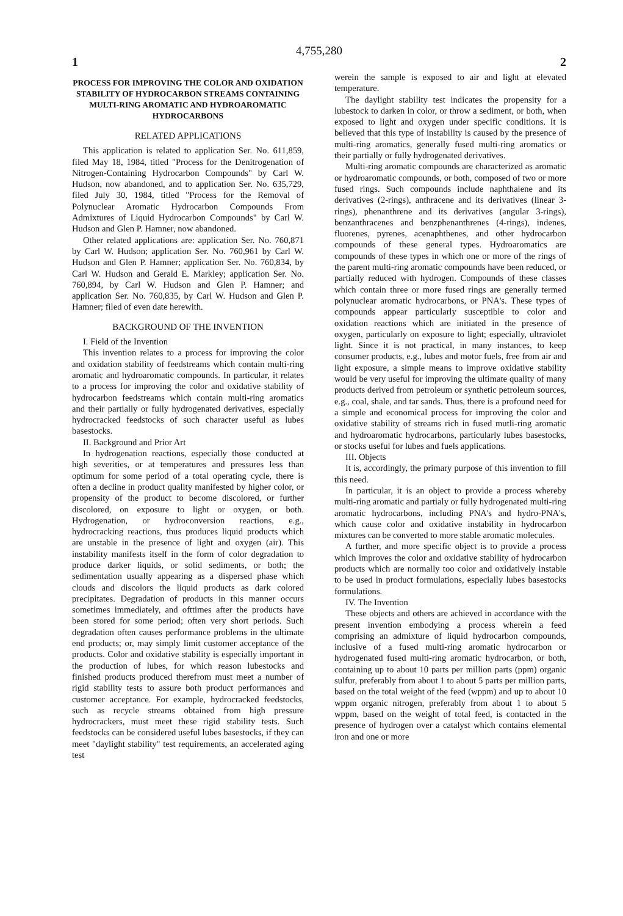1 4,755,280 2
PROCESS FOR IMPROVING THE COLOR AND OXIDATION STABILITY OF HYDROCARBON STREAMS CONTAINING MULTI-RING AROMATIC AND HYDROAROMATIC HYDROCARBONS
RELATED APPLICATIONS
This application is related to application Ser. No. 611,859, filed May 18, 1984, titled "Process for the Denitrogenation of Nitrogen-Containing Hydrocarbon Compounds" by Carl W. Hudson, now abandoned, and to application Ser. No. 635,729, filed July 30, 1984, titled "Process for the Removal of Polynuclear Aromatic Hydrocarbon Compounds From Admixtures of Liquid Hydrocarbon Compounds" by Carl W. Hudson and Glen P. Hamner, now abandoned.
Other related applications are: application Ser. No. 760,871 by Carl W. Hudson; application Ser. No. 760,961 by Carl W. Hudson and Glen P. Hamner; application Ser. No. 760,834, by Carl W. Hudson and Gerald E. Markley; application Ser. No. 760,894, by Carl W. Hudson and Glen P. Hamner; and application Ser. No. 760,835, by Carl W. Hudson and Glen P. Hamner; filed of even date herewith.
BACKGROUND OF THE INVENTION
I. Field of the Invention
This invention relates to a process for improving the color and oxidation stability of feedstreams which contain multi-ring aromatic and hydroaromatic compounds. In particular, it relates to a process for improving the color and oxidative stability of hydrocarbon feedstreams which contain multi-ring aromatics and their partially or fully hydrogenated derivatives, especially hydrocracked feedstocks of such character useful as lubes basestocks.
II. Background and Prior Art
In hydrogenation reactions, especially those conducted at high severities, or at temperatures and pressures less than optimum for some period of a total operating cycle, there is often a decline in product quality manifested by higher color, or propensity of the product to become discolored, or further discolored, on exposure to light or oxygen, or both. Hydrogenation, or hydroconversion reactions, e.g., hydrocracking reactions, thus produces liquid products which are unstable in the presence of light and oxygen (air). This instability manifests itself in the form of color degradation to produce darker liquids, or solid sediments, or both; the sedimentation usually appearing as a dispersed phase which clouds and discolors the liquid products as dark colored precipitates. Degradation of products in this manner occurs sometimes immediately, and ofttimes after the products have been stored for some period; often very short periods. Such degradation often causes performance problems in the ultimate end products; or, may simply limit customer acceptance of the products. Color and oxidative stability is especially important in the production of lubes, for which reason lubestocks and finished products produced therefrom must meet a number of rigid stability tests to assure both product performances and customer acceptance. For example, hydrocracked feedstocks, such as recycle streams obtained from high pressure hydrocrackers, must meet these rigid stability tests. Such feedstocks can be considered useful lubes basestocks, if they can meet "daylight stability" test requirements, an accelerated aging test
werein the sample is exposed to air and light at elevated temperature.
The daylight stability test indicates the propensity for a lubestock to darken in color, or throw a sediment, or both, when exposed to light and oxygen under specific conditions. It is believed that this type of instability is caused by the presence of multi-ring aromatics, generally fused multi-ring aromatics or their partially or fully hydrogenated derivatives.
Multi-ring aromatic compounds are characterized as aromatic or hydroaromatic compounds, or both, composed of two or more fused rings. Such compounds include naphthalene and its derivatives (2-rings), anthracene and its derivatives (linear 3-rings), phenanthrene and its derivatives (angular 3-rings), benzanthracenes and benzphenanthrenes (4-rings), indenes, fluorenes, pyrenes, acenaphthenes, and other hydrocarbon compounds of these general types. Hydroaromatics are compounds of these types in which one or more of the rings of the parent multi-ring aromatic compounds have been reduced, or partially reduced with hydrogen. Compounds of these classes which contain three or more fused rings are generally termed polynuclear aromatic hydrocarbons, or PNA's. These types of compounds appear particularly susceptible to color and oxidation reactions which are initiated in the presence of oxygen, particularly on exposure to light; especially, ultraviolet light. Since it is not practical, in many instances, to keep consumer products, e.g., lubes and motor fuels, free from air and light exposure, a simple means to improve oxidative stability would be very useful for improving the ultimate quality of many products derived from petroleum or synthetic petroleum sources, e.g., coal, shale, and tar sands. Thus, there is a profound need for a simple and economical process for improving the color and oxidative stability of streams rich in fused mutli-ring aromatic and hydroaromatic hydrocarbons, particularly lubes basestocks, or stocks useful for lubes and fuels applications.
III. Objects
It is, accordingly, the primary purpose of this invention to fill this need.
In particular, it is an object to provide a process whereby multi-ring aromatic and partialy or fully hydrogenated multi-ring aromatic hydrocarbons, including PNA's and hydro-PNA's, which cause color and oxidative instability in hydrocarbon mixtures can be converted to more stable aromatic molecules.
A further, and more specific object is to provide a process which improves the color and oxidative stability of hydrocarbon products which are normally too color and oxidatively instable to be used in product formulations, especially lubes basestocks formulations.
IV. The Invention
These objects and others are achieved in accordance with the present invention embodying a process wherein a feed comprising an admixture of liquid hydrocarbon compounds, inclusive of a fused multi-ring aromatic hydrocarbon or hydrogenated fused multi-ring aromatic hydrocarbon, or both, containing up to about 10 parts per million parts (ppm) organic sulfur, preferably from about 1 to about 5 parts per million parts, based on the total weight of the feed (wppm) and up to about 10 wppm organic nitrogen, preferably from about 1 to about 5 wppm, based on the weight of total feed, is contacted in the presence of hydrogen over a catalyst which contains elemental iron and one or more